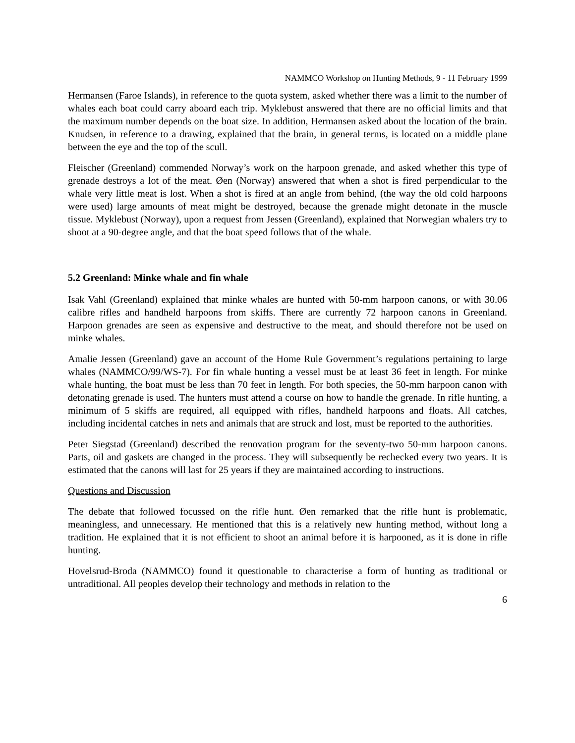NAMMCO Workshop on Hunting Methods, 9 - 11 February 1999
Hermansen (Faroe Islands), in reference to the quota system, asked whether there was a limit to the number of whales each boat could carry aboard each trip. Myklebust answered that there are no official limits and that the maximum number depends on the boat size. In addition, Hermansen asked about the location of the brain. Knudsen, in reference to a drawing, explained that the brain, in general terms, is located on a middle plane between the eye and the top of the scull.
Fleischer (Greenland) commended Norway’s work on the harpoon grenade, and asked whether this type of grenade destroys a lot of the meat. Øen (Norway) answered that when a shot is fired perpendicular to the whale very little meat is lost. When a shot is fired at an angle from behind, (the way the old cold harpoons were used) large amounts of meat might be destroyed, because the grenade might detonate in the muscle tissue. Myklebust (Norway), upon a request from Jessen (Greenland), explained that Norwegian whalers try to shoot at a 90-degree angle, and that the boat speed follows that of the whale.
5.2 Greenland: Minke whale and fin whale
Isak Vahl (Greenland) explained that minke whales are hunted with 50-mm harpoon canons, or with 30.06 calibre rifles and handheld harpoons from skiffs. There are currently 72 harpoon canons in Greenland. Harpoon grenades are seen as expensive and destructive to the meat, and should therefore not be used on minke whales.
Amalie Jessen (Greenland) gave an account of the Home Rule Government’s regulations pertaining to large whales (NAMMCO/99/WS-7). For fin whale hunting a vessel must be at least 36 feet in length. For minke whale hunting, the boat must be less than 70 feet in length. For both species, the 50-mm harpoon canon with detonating grenade is used. The hunters must attend a course on how to handle the grenade. In rifle hunting, a minimum of 5 skiffs are required, all equipped with rifles, handheld harpoons and floats. All catches, including incidental catches in nets and animals that are struck and lost, must be reported to the authorities.
Peter Siegstad (Greenland) described the renovation program for the seventy-two 50-mm harpoon canons. Parts, oil and gaskets are changed in the process. They will subsequently be rechecked every two years. It is estimated that the canons will last for 25 years if they are maintained according to instructions.
Questions and Discussion
The debate that followed focussed on the rifle hunt. Øen remarked that the rifle hunt is problematic, meaningless, and unnecessary. He mentioned that this is a relatively new hunting method, without long a tradition. He explained that it is not efficient to shoot an animal before it is harpooned, as it is done in rifle hunting.
Hovelsrud-Broda (NAMMCO) found it questionable to characterise a form of hunting as traditional or untraditional. All peoples develop their technology and methods in relation to the
6